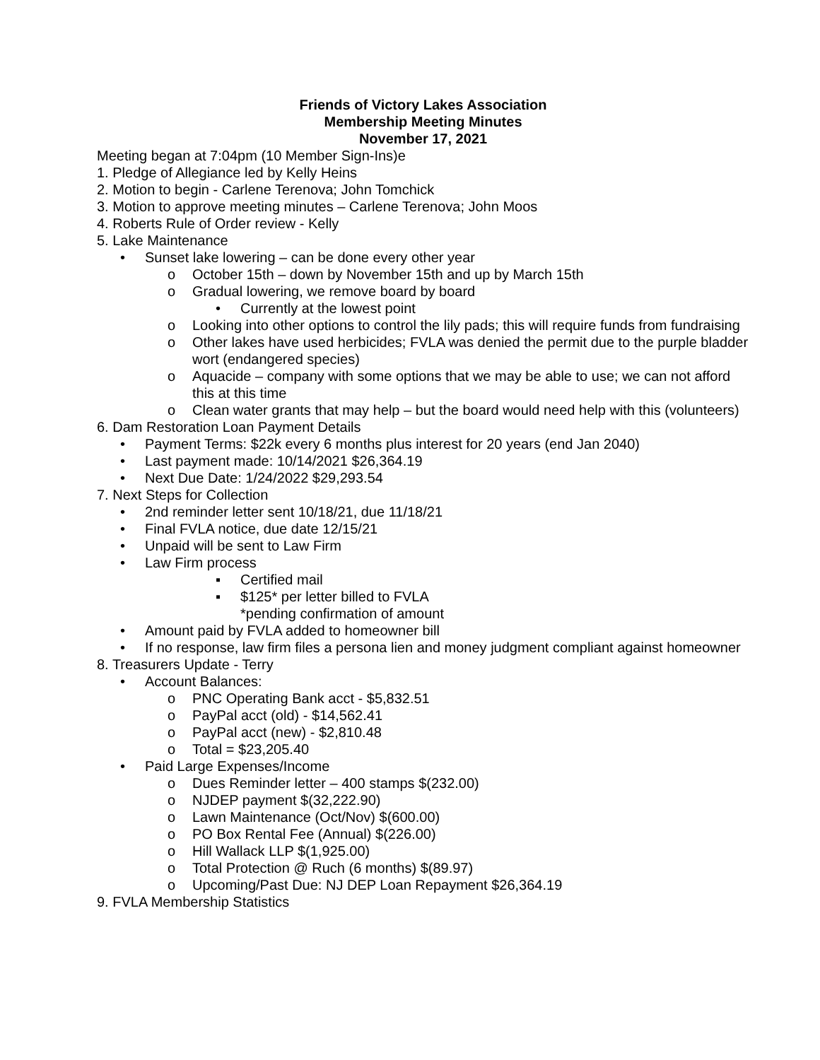Friends of Victory Lakes Association
Membership Meeting Minutes
November 17, 2021
Meeting began at 7:04pm (10 Member Sign-Ins)e
1. Pledge of Allegiance led by Kelly Heins
2. Motion to begin - Carlene Terenova; John Tomchick
3. Motion to approve meeting minutes – Carlene Terenova; John Moos
4. Roberts Rule of Order review - Kelly
5. Lake Maintenance
• Sunset lake lowering – can be done every other year
o October 15th – down by November 15th and up by March 15th
o Gradual lowering, we remove board by board
• Currently at the lowest point
o Looking into other options to control the lily pads; this will require funds from fundraising
o Other lakes have used herbicides; FVLA was denied the permit due to the purple bladder wort (endangered species)
o Aquacide – company with some options that we may be able to use; we can not afford this at this time
o Clean water grants that may help – but the board would need help with this (volunteers)
6. Dam Restoration Loan Payment Details
• Payment Terms: $22k every 6 months plus interest for 20 years (end Jan 2040)
• Last payment made: 10/14/2021 $26,364.19
• Next Due Date: 1/24/2022 $29,293.54
7. Next Steps for Collection
• 2nd reminder letter sent 10/18/21, due 11/18/21
• Final FVLA notice, due date 12/15/21
• Unpaid will be sent to Law Firm
• Law Firm process
▪ Certified mail
▪ $125* per letter billed to FVLA
*pending confirmation of amount
• Amount paid by FVLA added to homeowner bill
• If no response, law firm files a persona lien and money judgment compliant against homeowner
8. Treasurers Update - Terry
• Account Balances:
o PNC Operating Bank acct - $5,832.51
o PayPal acct (old) - $14,562.41
o PayPal acct (new) - $2,810.48
o Total = $23,205.40
• Paid Large Expenses/Income
o Dues Reminder letter – 400 stamps $(232.00)
o NJDEP payment $(32,222.90)
o Lawn Maintenance (Oct/Nov) $(600.00)
o PO Box Rental Fee (Annual) $(226.00)
o Hill Wallack LLP $(1,925.00)
o Total Protection @ Ruch (6 months) $(89.97)
o Upcoming/Past Due: NJ DEP Loan Repayment $26,364.19
9. FVLA Membership Statistics